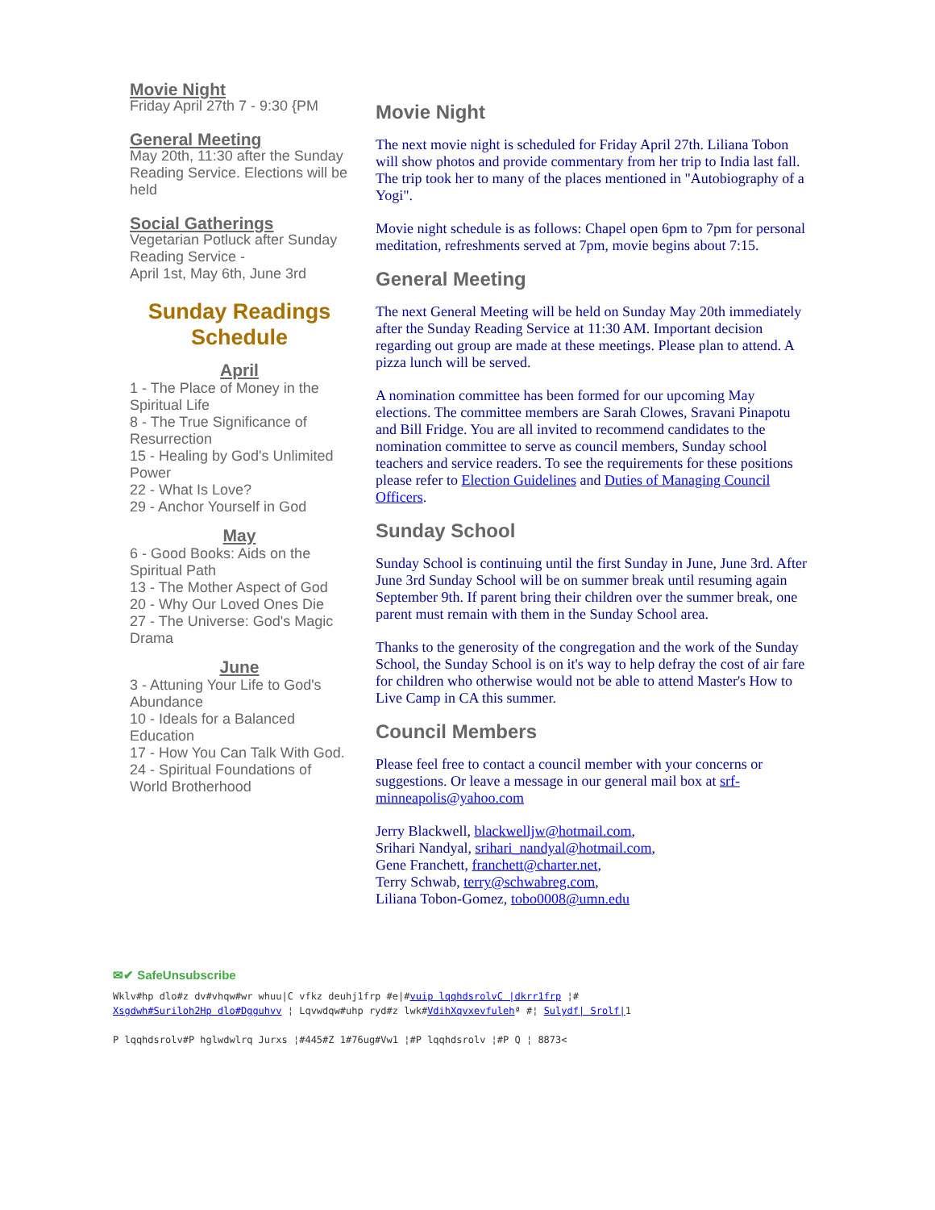Movie Night
Friday April 27th 7 - 9:30 {PM
General Meeting
May 20th, 11:30 after the Sunday Reading Service. Elections will be held
Social Gatherings
Vegetarian Potluck after Sunday Reading Service -
April 1st, May 6th, June 3rd
Sunday Readings Schedule
April
1 - The Place of Money in the Spiritual Life
8 - The True Significance of Resurrection
15 - Healing by God's Unlimited Power
22 - What Is Love?
29 - Anchor Yourself in God
May
6 - Good Books: Aids on the Spiritual Path
13 - The Mother Aspect of God
20 - Why Our Loved Ones Die
27 - The Universe: God's Magic Drama
June
3 - Attuning Your Life to God's Abundance
10 - Ideals for a Balanced Education
17 - How You Can Talk With God.
24 - Spiritual Foundations of World Brotherhood
Movie Night
The next movie night is scheduled for Friday April 27th. Liliana Tobon will show photos and provide commentary from her trip to India last fall. The trip took her to many of the places mentioned in "Autobiography of a Yogi".
Movie night schedule is as follows: Chapel open 6pm to 7pm for personal meditation, refreshments served at 7pm, movie begins about 7:15.
General Meeting
The next General Meeting will be held on Sunday May 20th immediately after the Sunday Reading Service at 11:30 AM. Important decision regarding out group are made at these meetings. Please plan to attend. A pizza lunch will be served.
A nomination committee has been formed for our upcoming May elections. The committee members are Sarah Clowes, Sravani Pinapotu and Bill Fridge. You are all invited to recommend candidates to the nomination committee to serve as council members, Sunday school teachers and service readers. To see the requirements for these positions please refer to Election Guidelines and Duties of Managing Council Officers.
Sunday School
Sunday School is continuing until the first Sunday in June, June 3rd. After June 3rd Sunday School will be on summer break until resuming again September 9th. If parent bring their children over the summer break, one parent must remain with them in the Sunday School area.
Thanks to the generosity of the congregation and the work of the Sunday School, the Sunday School is on it's way to help defray the cost of air fare for children who otherwise would not be able to attend Master's How to Live Camp in CA this summer.
Council Members
Please feel free to contact a council member with your concerns or suggestions. Or leave a message in our general mail box at srf-minneapolis@yahoo.com
Jerry Blackwell, blackwelljw@hotmail.com,
Srihari Nandyal, srihari_nandyal@hotmail.com,
Gene Franchett, franchett@charter.net,
Terry Schwab, terry@schwabreg.com,
Liliana Tobon-Gomez, tobo0008@umn.edu
✉✔ SafeUnsubscribe
Wklv#hp dlo#z dv#vhqw#wr whuu|C vfkz deuhj1frp #e|#vuip lqqhdsrolvC |dkrr1frp ¦#
Xsgdwh#Suriloh2Hp dlo#Dgguhvv ¦ Lqvwdqw#uhp ryd#z lwk#VdihXqvxevfulehª #¦ Sulydf| Srolf|1
P lqqhdsrolv#P hglwdwlrq Jurxs ¦#445#Z 1#76ug#Vw1 ¦#P lqqhdsrolv ¦#P Q ¦ 8873<